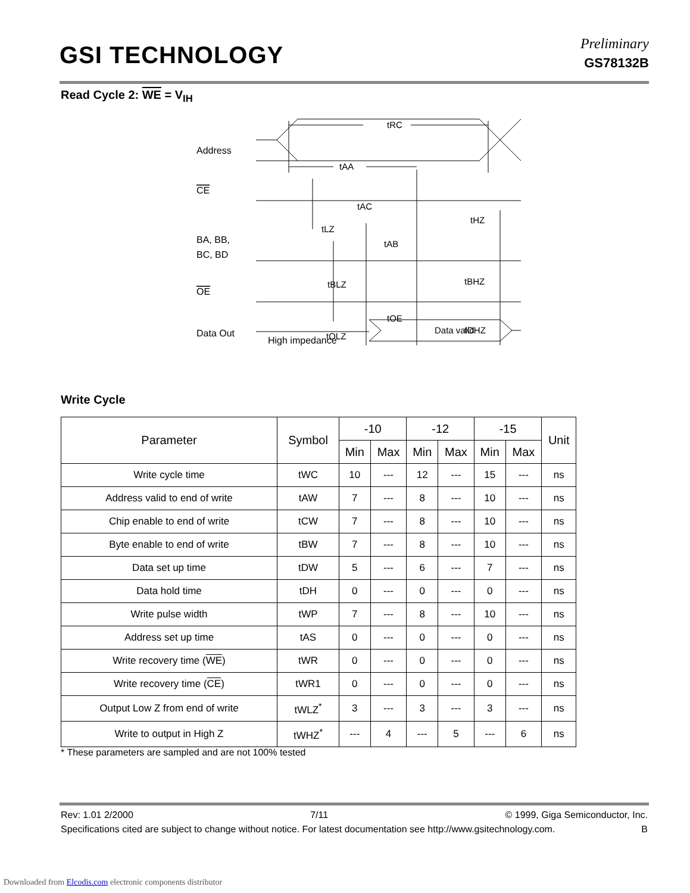GSI TECHNOLOGY
Preliminary
GS78132B
Read Cycle 2: WE = V<sub>IH</sub>
Address
CE
BA, BB,
BC, BD
OE
Data Out
High impedance
tRC
tAA
tAC
tHZ
tLZ
tAB
tBLZ
tBHZ
tOE
tOHZ
tOLZ
Data valid
Write Cycle
| Parameter | Symbol | -10 | | -12 | | -15 | | Unit |
| --- | --- | --- | --- | --- | --- | --- | --- | --- |
| | | Min | Max | Min | Max | Min | Max | |
| Write cycle time | tWC | 10 | --- | 12 | --- | 15 | --- | ns |
| Address valid to end of write | tAW | 7 | --- | 8 | --- | 10 | --- | ns |
| Chip enable to end of write | tCW | 7 | --- | 8 | --- | 10 | --- | ns |
| Byte enable to end of write | tBW | 7 | --- | 8 | --- | 10 | --- | ns |
| Data set up time | tDW | 5 | --- | 6 | --- | 7 | --- | ns |
| Data hold time | tDH | 0 | --- | 0 | --- | 0 | --- | ns |
| Write pulse width | tWP | 7 | --- | 8 | --- | 10 | --- | ns |
| Address set up time | tAS | 0 | --- | 0 | --- | 0 | --- | ns |
| Write recovery time ( WE ) | tWR | 0 | --- | 0 | --- | 0 | --- | ns |
| Write recovery time ( CE ) | tWR1 | 0 | --- | 0 | --- | 0 | --- | ns |
| Output Low Z from end of write | tWLZ<sup>*</sup> | 3 | --- | 3 | --- | 3 | --- | ns |
| Write to output in High Z | tWHZ<sup>*</sup> | --- | 4 | --- | 5 | --- | 6 | ns |
* These parameters are sampled and are not 100% tested
Rev: 1.01 2/2000 7/11 © 1999, Giga Semiconductor, Inc.
Specifications cited are subject to change without notice. For latest documentation see http://www.gsitechnology.com. B
Downloaded from Elcodis.com electronic components distributor